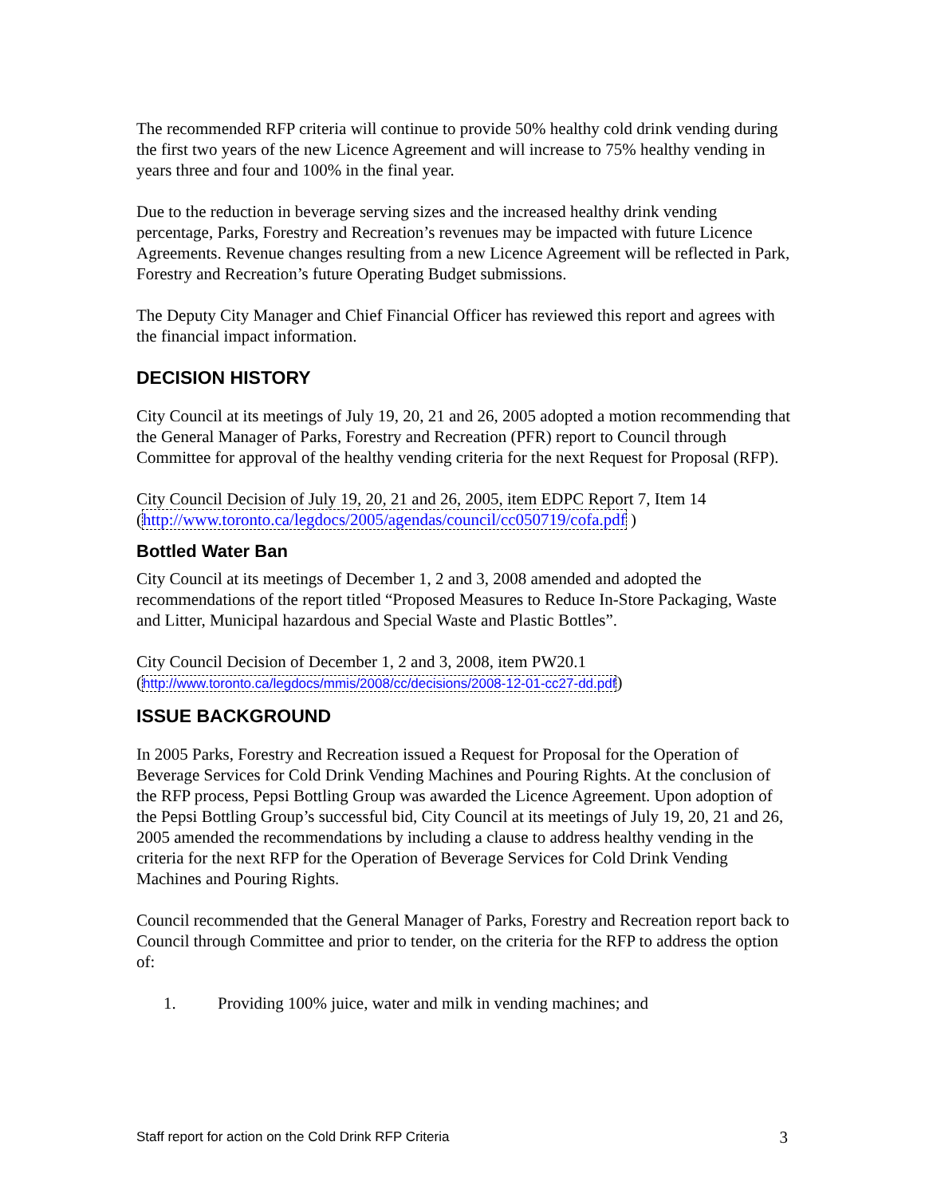The recommended RFP criteria will continue to provide 50% healthy cold drink vending during the first two years of the new Licence Agreement and will increase to 75% healthy vending in years three and four and 100% in the final year.
Due to the reduction in beverage serving sizes and the increased healthy drink vending percentage, Parks, Forestry and Recreation’s revenues may be impacted with future Licence Agreements. Revenue changes resulting from a new Licence Agreement will be reflected in Park, Forestry and Recreation’s future Operating Budget submissions.
The Deputy City Manager and Chief Financial Officer has reviewed this report and agrees with the financial impact information.
DECISION HISTORY
City Council at its meetings of July 19, 20, 21 and 26, 2005 adopted a motion recommending that the General Manager of Parks, Forestry and Recreation (PFR) report to Council through Committee for approval of the healthy vending criteria for the next Request for Proposal (RFP).
City Council Decision of July 19, 20, 21 and 26, 2005, item EDPC Report 7, Item 14 (http://www.toronto.ca/legdocs/2005/agendas/council/cc050719/cofa.pdf )
Bottled Water Ban
City Council at its meetings of December 1, 2 and 3, 2008 amended and adopted the recommendations of the report titled “Proposed Measures to Reduce In-Store Packaging, Waste and Litter, Municipal hazardous and Special Waste and Plastic Bottles”.
City Council Decision of December 1, 2 and 3, 2008, item PW20.1
(http://www.toronto.ca/legdocs/mmis/2008/cc/decisions/2008-12-01-cc27-dd.pdf)
ISSUE BACKGROUND
In 2005 Parks, Forestry and Recreation issued a Request for Proposal for the Operation of Beverage Services for Cold Drink Vending Machines and Pouring Rights. At the conclusion of the RFP process, Pepsi Bottling Group was awarded the Licence Agreement. Upon adoption of the Pepsi Bottling Group’s successful bid, City Council at its meetings of July 19, 20, 21 and 26, 2005 amended the recommendations by including a clause to address healthy vending in the criteria for the next RFP for the Operation of Beverage Services for Cold Drink Vending Machines and Pouring Rights.
Council recommended that the General Manager of Parks, Forestry and Recreation report back to Council through Committee and prior to tender, on the criteria for the RFP to address the option of:
1. Providing 100% juice, water and milk in vending machines; and
Staff report for action on the Cold Drink RFP Criteria 3